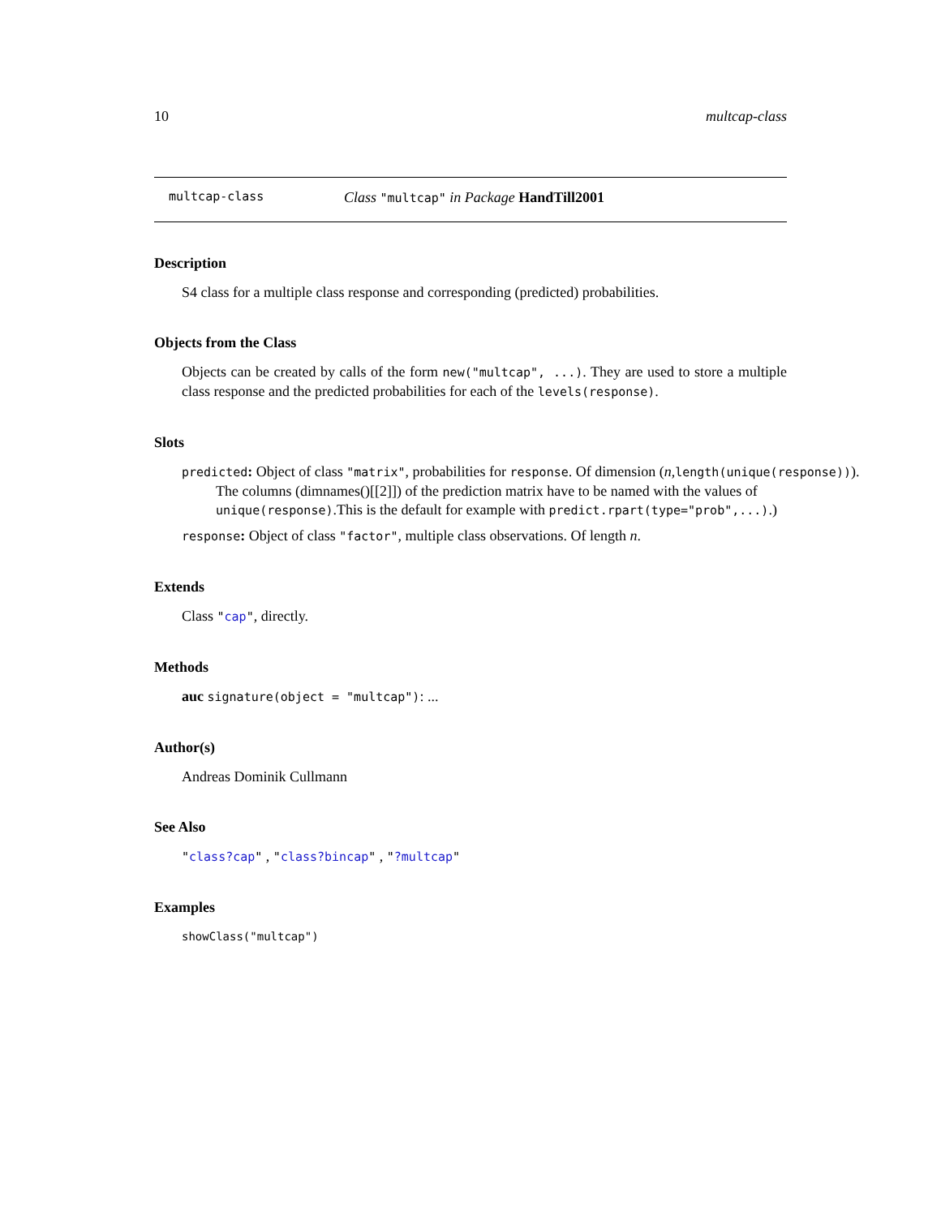10 multcap-class
multcap-class Class "multcap" in Package HandTill2001
Description
S4 class for a multiple class response and corresponding (predicted) probabilities.
Objects from the Class
Objects can be created by calls of the form new("multcap", ...). They are used to store a multiple class response and the predicted probabilities for each of the levels(response).
Slots
predicted: Object of class "matrix", probabilities for response. Of dimension (n,length(unique(response))).
The columns (dimnames()[[2]]) of the prediction matrix have to be named with the values of unique(response).This is the default for example with predict.rpart(type="prob",...).)
response: Object of class "factor", multiple class observations. Of length n.
Extends
Class "cap", directly.
Methods
auc signature(object = "multcap"): ...
Author(s)
Andreas Dominik Cullmann
See Also
"class?cap" , "class?bincap" , "?multcap"
Examples
showClass("multcap")